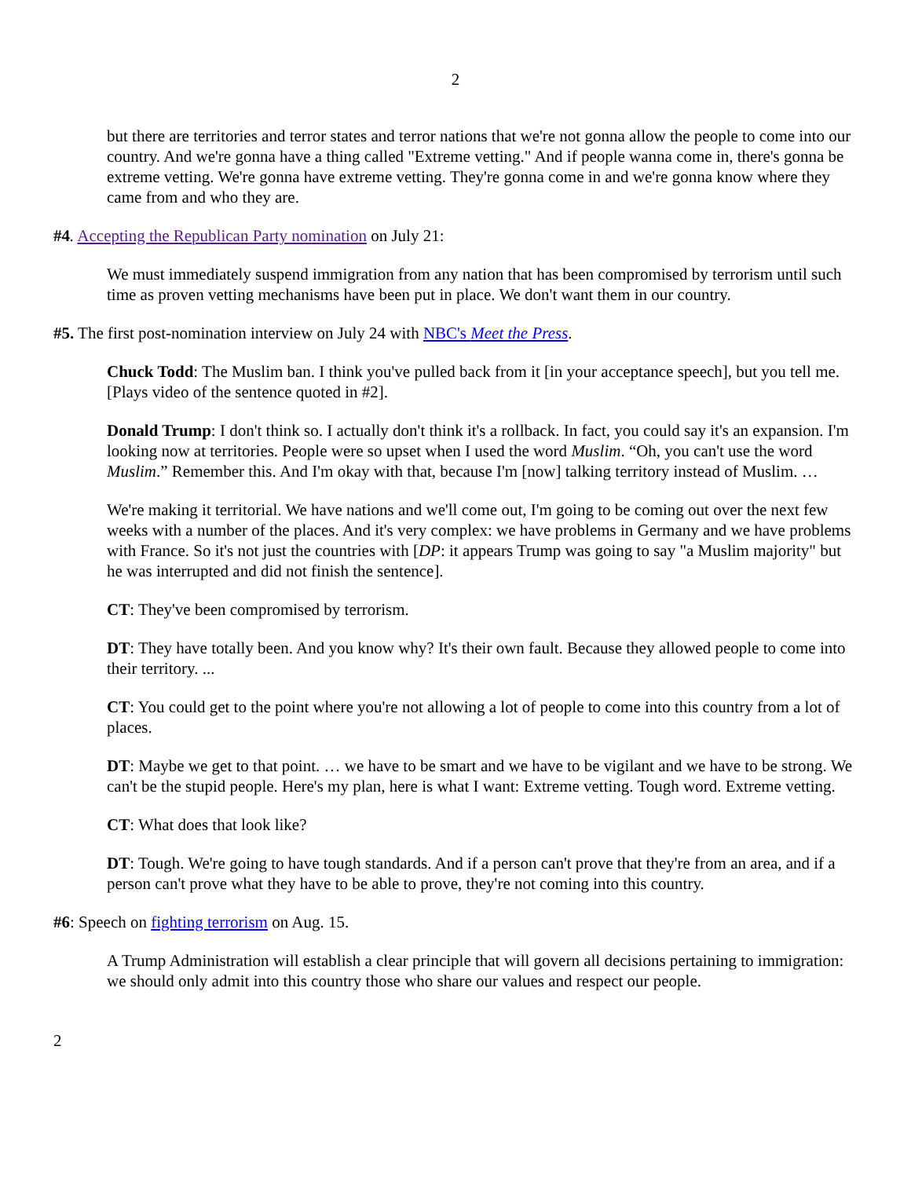2
but there are territories and terror states and terror nations that we're not gonna allow the people to come into our country. And we're gonna have a thing called "Extreme vetting." And if people wanna come in, there's gonna be extreme vetting. We're gonna have extreme vetting. They're gonna come in and we're gonna know where they came from and who they are.
#4. Accepting the Republican Party nomination on July 21:
We must immediately suspend immigration from any nation that has been compromised by terrorism until such time as proven vetting mechanisms have been put in place. We don't want them in our country.
#5. The first post-nomination interview on July 24 with NBC's Meet the Press.
Chuck Todd: The Muslim ban. I think you've pulled back from it [in your acceptance speech], but you tell me. [Plays video of the sentence quoted in #2].
Donald Trump: I don't think so. I actually don't think it's a rollback. In fact, you could say it's an expansion. I'm looking now at territories. People were so upset when I used the word Muslim. “Oh, you can't use the word Muslim.” Remember this. And I'm okay with that, because I'm [now] talking territory instead of Muslim. …
We're making it territorial. We have nations and we'll come out, I'm going to be coming out over the next few weeks with a number of the places. And it's very complex: we have problems in Germany and we have problems with France. So it's not just the countries with [DP: it appears Trump was going to say "a Muslim majority" but he was interrupted and did not finish the sentence].
CT: They've been compromised by terrorism.
DT: They have totally been. And you know why? It's their own fault. Because they allowed people to come into their territory. ...
CT: You could get to the point where you're not allowing a lot of people to come into this country from a lot of places.
DT: Maybe we get to that point. … we have to be smart and we have to be vigilant and we have to be strong. We can't be the stupid people. Here's my plan, here is what I want: Extreme vetting. Tough word. Extreme vetting.
CT: What does that look like?
DT: Tough. We're going to have tough standards. And if a person can't prove that they're from an area, and if a person can't prove what they have to be able to prove, they're not coming into this country.
#6: Speech on fighting terrorism on Aug. 15.
A Trump Administration will establish a clear principle that will govern all decisions pertaining to immigration: we should only admit into this country those who share our values and respect our people.
2